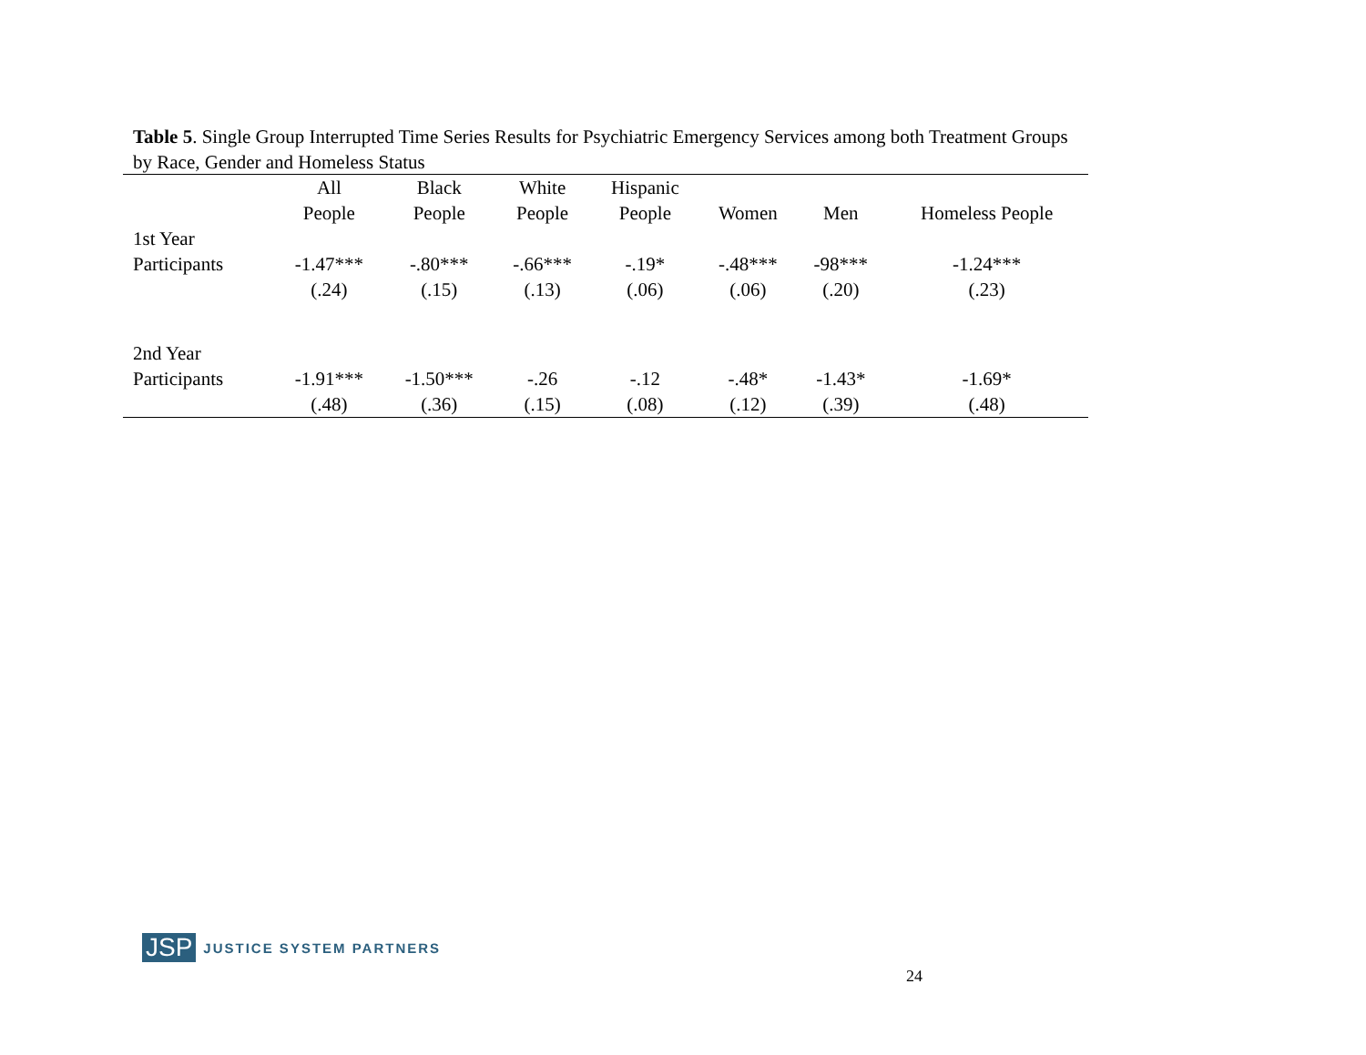Table 5. Single Group Interrupted Time Series Results for Psychiatric Emergency Services among both Treatment Groups by Race, Gender and Homeless Status
| | All People | Black People | White People | Hispanic People | Women | Men | Homeless People |
| --- | --- | --- | --- | --- | --- | --- | --- |
| 1st Year Participants | -1.47*** (.24) | -.80*** (.15) | -.66*** (.13) | -.19* (.06) | -.48*** (.06) | -98*** (.20) | -1.24*** (.23) |
| 2nd Year Participants | -1.91*** (.48) | -1.50*** (.36) | -.26 (.15) | -.12 (.08) | -.48* (.12) | -1.43* (.39) | -1.69* (.48) |
JSP JUSTICE SYSTEM PARTNERS
24